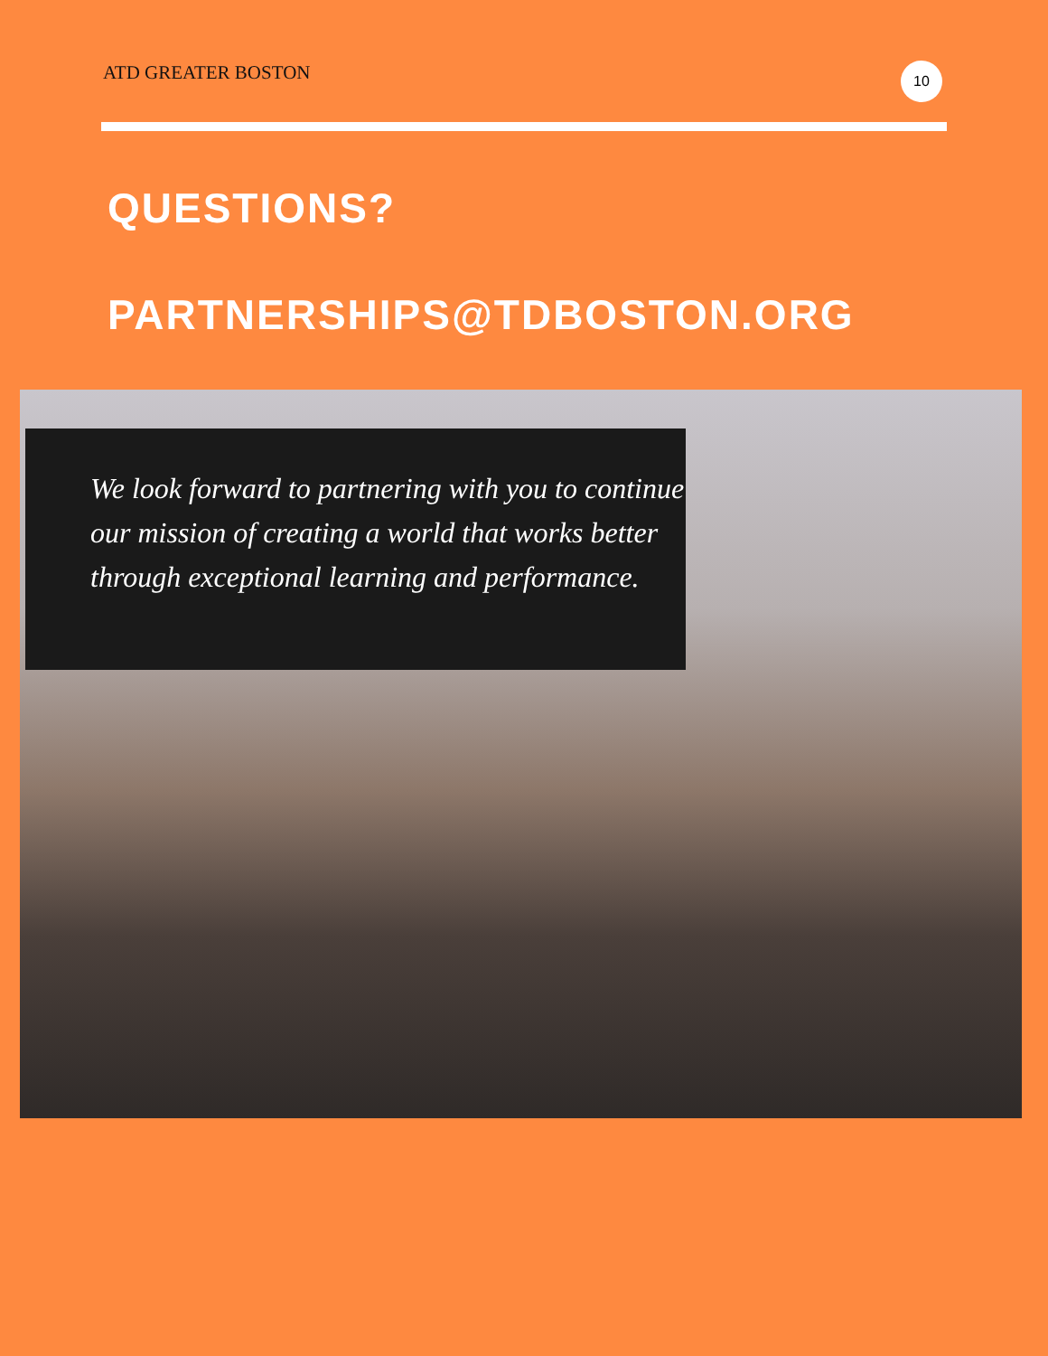ATD GREATER BOSTON 10
QUESTIONS?
PARTNERSHIPS@TDBOSTON.ORG
We look forward to partnering with you to continue our mission of creating a world that works better through exceptional learning and performance.